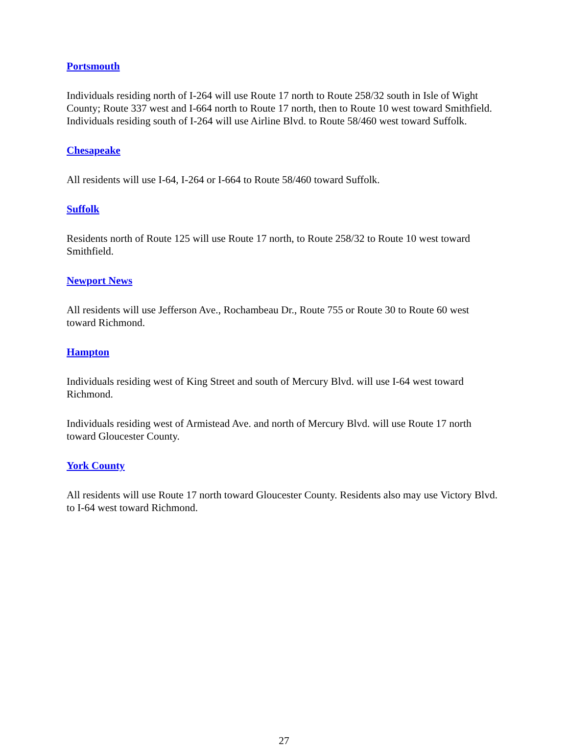Portsmouth
Individuals residing north of I-264 will use Route 17 north to Route 258/32 south in Isle of Wight County; Route 337 west and I-664 north to Route 17 north, then to Route 10 west toward Smithfield. Individuals residing south of I-264 will use Airline Blvd. to Route 58/460 west toward Suffolk.
Chesapeake
All residents will use I-64, I-264 or I-664 to Route 58/460 toward Suffolk.
Suffolk
Residents north of Route 125 will use Route 17 north, to Route 258/32 to Route 10 west toward Smithfield.
Newport News
All residents will use Jefferson Ave., Rochambeau Dr., Route 755 or Route 30 to Route 60 west toward Richmond.
Hampton
Individuals residing west of King Street and south of Mercury Blvd. will use I-64 west toward Richmond.
Individuals residing west of Armistead Ave. and north of Mercury Blvd. will use Route 17 north toward Gloucester County.
York County
All residents will use Route 17 north toward Gloucester County. Residents also may use Victory Blvd. to I-64 west toward Richmond.
27